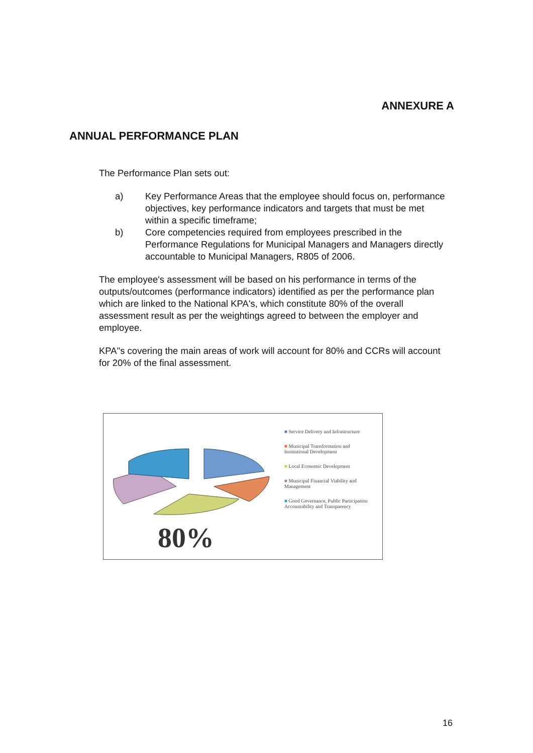ANNEXURE A
ANNUAL PERFORMANCE PLAN
The Performance Plan sets out:
a) Key Performance Areas that the employee should focus on, performance objectives, key performance indicators and targets that must be met within a specific timeframe;
b) Core competencies required from employees prescribed in the Performance Regulations for Municipal Managers and Managers directly accountable to Municipal Managers, R805 of 2006.
The employee's assessment will be based on his performance in terms of the outputs/outcomes (performance indicators) identified as per the performance plan which are linked to the National KPA's, which constitute 80% of the overall assessment result as per the weightings agreed to between the employer and employee.
KPA"s covering the main areas of work will account for 80% and CCRs will account for 20% of the final assessment.
80%
■ Service Delivery and Infrastructure
■ Municipal Transformation and Institutional Development
■ Local Economic Development
■ Municipal Financial Viability and Management
■ Good Governance, Public Participation Accountability and Transparency
16